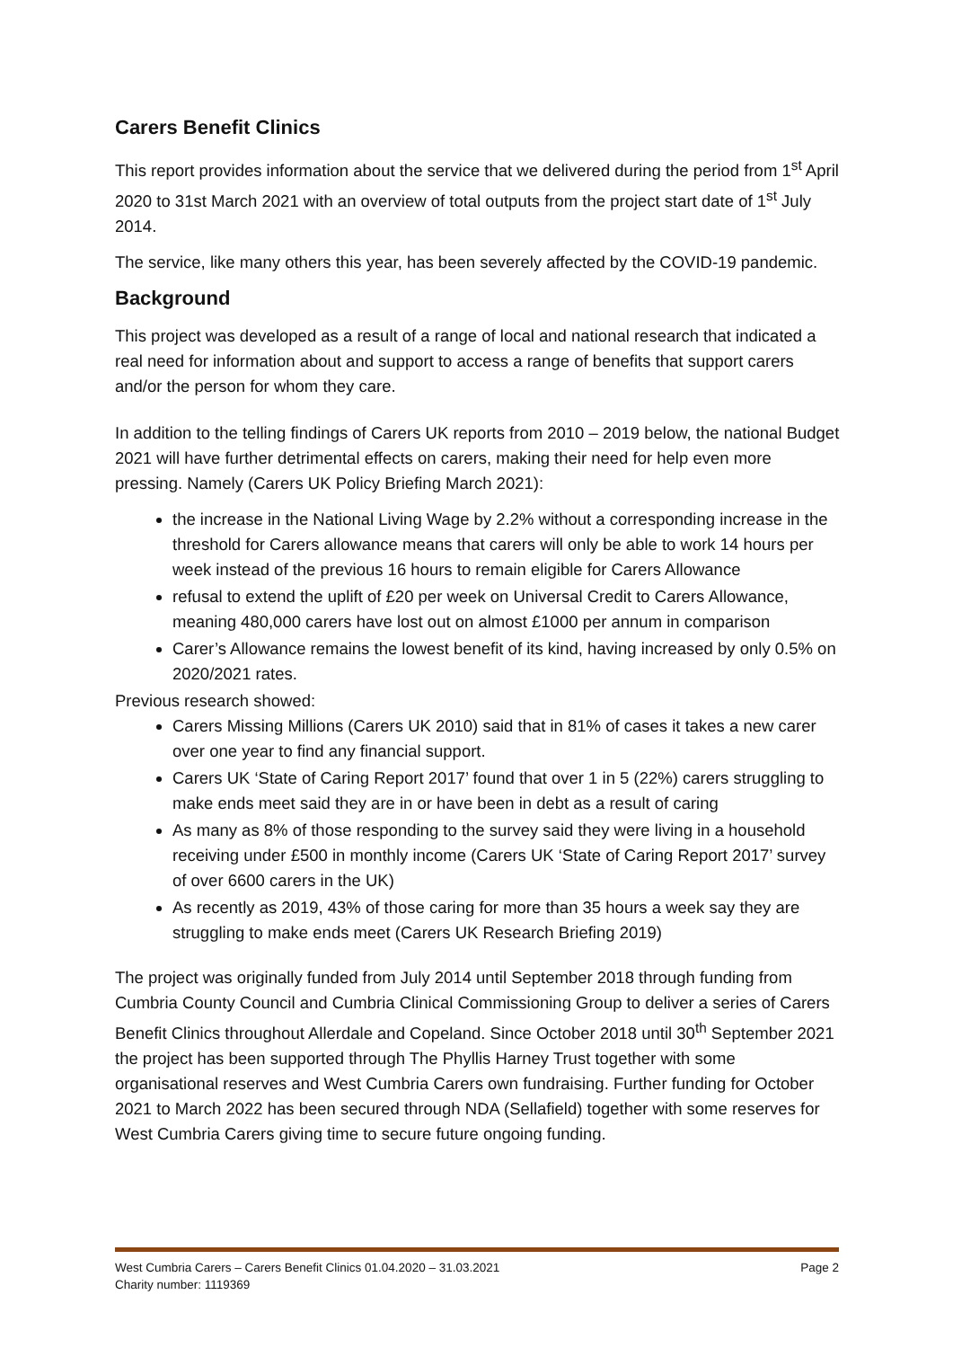Carers Benefit Clinics
This report provides information about the service that we delivered during the period from 1<sup>st</sup> April 2020 to 31st March 2021 with an overview of total outputs from the project start date of 1<sup>st</sup> July 2014.
The service, like many others this year, has been severely affected by the COVID-19 pandemic.
Background
This project was developed as a result of a range of local and national research that indicated a real need for information about and support to access a range of benefits that support carers and/or the person for whom they care.
In addition to the telling findings of Carers UK reports from 2010 – 2019 below, the national Budget 2021 will have further detrimental effects on carers, making their need for help even more pressing. Namely (Carers UK Policy Briefing March 2021):
the increase in the National Living Wage by 2.2% without a corresponding increase in the threshold for Carers allowance means that carers will only be able to work 14 hours per week instead of the previous 16 hours to remain eligible for Carers Allowance
refusal to extend the uplift of £20 per week on Universal Credit to Carers Allowance, meaning 480,000 carers have lost out on almost £1000 per annum in comparison
Carer’s Allowance remains the lowest benefit of its kind, having increased by only 0.5% on 2020/2021 rates.
Previous research showed:
Carers Missing Millions (Carers UK 2010) said that in 81% of cases it takes a new carer over one year to find any financial support.
Carers UK ‘State of Caring Report 2017’ found that over 1 in 5 (22%) carers struggling to make ends meet said they are in or have been in debt as a result of caring
As many as 8% of those responding to the survey said they were living in a household receiving under £500 in monthly income (Carers UK ‘State of Caring Report 2017’ survey of over 6600 carers in the UK)
As recently as 2019, 43% of those caring for more than 35 hours a week say they are struggling to make ends meet (Carers UK Research Briefing 2019)
The project was originally funded from July 2014 until September 2018 through funding from Cumbria County Council and Cumbria Clinical Commissioning Group to deliver a series of Carers Benefit Clinics throughout Allerdale and Copeland. Since October 2018 until 30<sup>th</sup> September 2021 the project has been supported through The Phyllis Harney Trust together with some organisational reserves and West Cumbria Carers own fundraising. Further funding for October 2021 to March 2022 has been secured through NDA (Sellafield) together with some reserves for West Cumbria Carers giving time to secure future ongoing funding.
West Cumbria Carers – Carers Benefit Clinics 01.04.2020 – 31.03.2021 Page 2
Charity number: 1119369